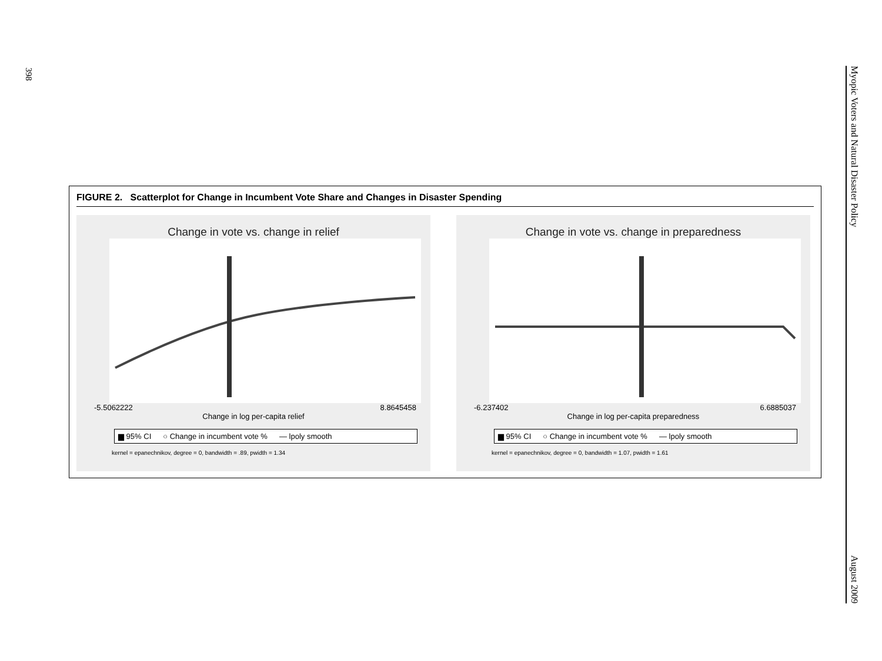398
Myopic Voters and Natural Disaster Policy August 2009
FIGURE 2. Scatterplot for Change in Incumbent Vote Share and Changes in Disaster Spending
Change in vote vs. change in relief
-5.5062222 8.8645458
Change in log per-capita relief
▆ 95% CI ○ Change in incumbent vote % — lpoly smooth
kernel = epanechnikov, degree = 0, bandwidth = .89, pwidth = 1.34
Change in vote vs. change in preparedness
-6.237402 6.6885037
Change in log per-capita preparedness
▆ 95% CI ○ Change in incumbent vote % — lpoly smooth
kernel = epanechnikov, degree = 0, bandwidth = 1.07, pwidth = 1.61